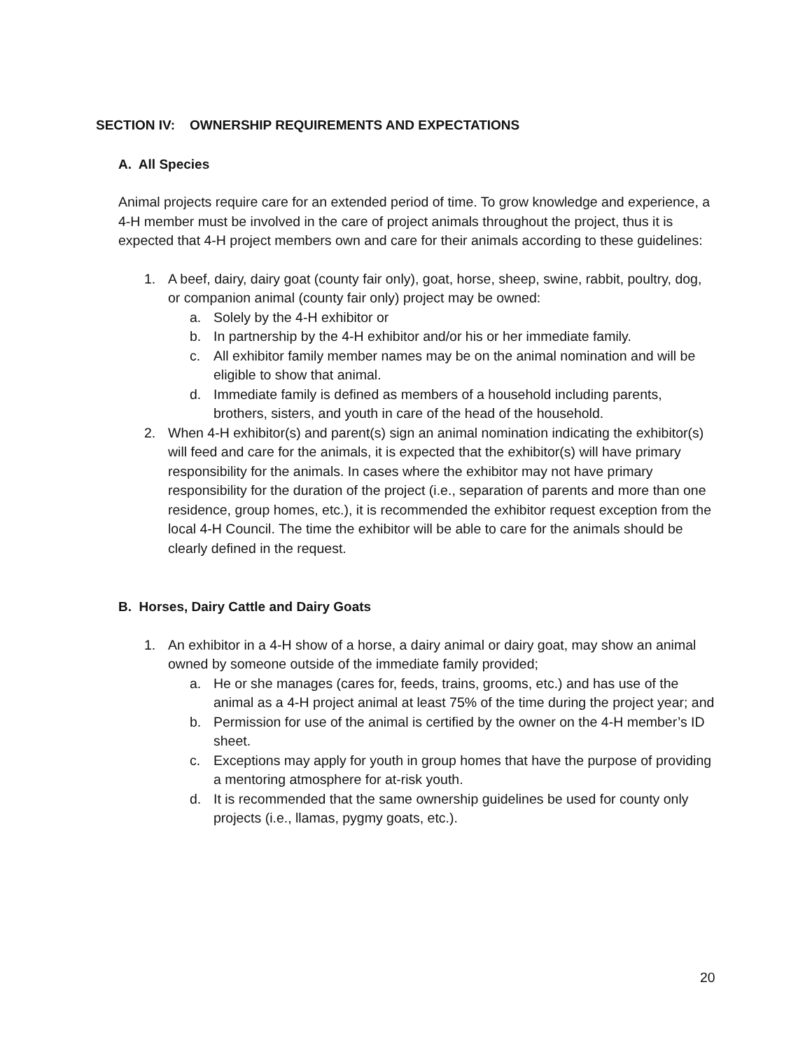SECTION IV: OWNERSHIP REQUIREMENTS AND EXPECTATIONS
A. All Species
Animal projects require care for an extended period of time. To grow knowledge and experience, a 4-H member must be involved in the care of project animals throughout the project, thus it is expected that 4-H project members own and care for their animals according to these guidelines:
1. A beef, dairy, dairy goat (county fair only), goat, horse, sheep, swine, rabbit, poultry, dog, or companion animal (county fair only) project may be owned:
a. Solely by the 4-H exhibitor or
b. In partnership by the 4-H exhibitor and/or his or her immediate family.
c. All exhibitor family member names may be on the animal nomination and will be eligible to show that animal.
d. Immediate family is defined as members of a household including parents, brothers, sisters, and youth in care of the head of the household.
2. When 4-H exhibitor(s) and parent(s) sign an animal nomination indicating the exhibitor(s) will feed and care for the animals, it is expected that the exhibitor(s) will have primary responsibility for the animals. In cases where the exhibitor may not have primary responsibility for the duration of the project (i.e., separation of parents and more than one residence, group homes, etc.), it is recommended the exhibitor request exception from the local 4-H Council. The time the exhibitor will be able to care for the animals should be clearly defined in the request.
B. Horses, Dairy Cattle and Dairy Goats
1. An exhibitor in a 4-H show of a horse, a dairy animal or dairy goat, may show an animal owned by someone outside of the immediate family provided;
a. He or she manages (cares for, feeds, trains, grooms, etc.) and has use of the animal as a 4-H project animal at least 75% of the time during the project year; and
b. Permission for use of the animal is certified by the owner on the 4-H member’s ID sheet.
c. Exceptions may apply for youth in group homes that have the purpose of providing a mentoring atmosphere for at-risk youth.
d. It is recommended that the same ownership guidelines be used for county only projects (i.e., llamas, pygmy goats, etc.).
20